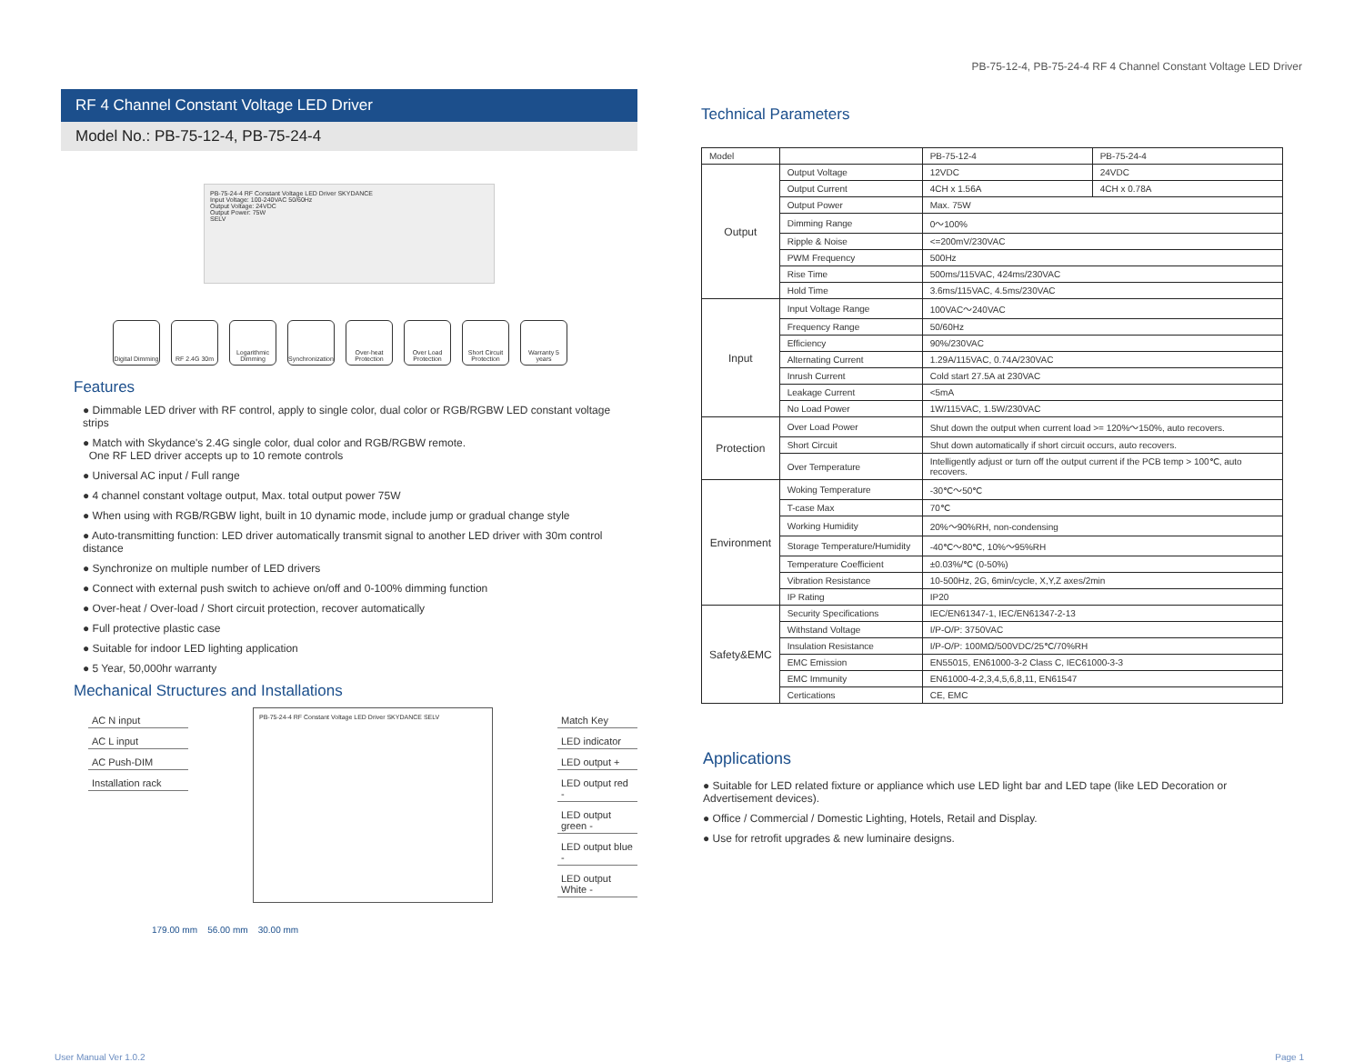PB-75-12-4, PB-75-24-4 RF 4 Channel Constant Voltage LED Driver
RF 4 Channel Constant Voltage LED Driver
Model No.: PB-75-12-4, PB-75-24-4
PB-75-24-4 RF Constant Voltage LED Driver SKYDANCE
Input Voltage: 100-240VAC 50/60Hz
Output Voltage: 24VDC
Output Power: 75W
SELV
Digital Dimming
RF 2.4G 30m Logarithmic Dimming
Synchronization
Over-heat Protection
Over Load Protection
Short Circuit Protection
Warranty 5 years
Features
● Dimmable LED driver with RF control, apply to single color, dual color or RGB/RGBW LED constant voltage strips
● Match with Skydance's 2.4G single color, dual color and RGB/RGBW remote.
One RF LED driver accepts up to 10 remote controls
● Universal AC input / Full range
● 4 channel constant voltage output, Max. total output power 75W
● When using with RGB/RGBW light, built in 10 dynamic mode, include jump or gradual change style
● Auto-transmitting function: LED driver automatically transmit signal to another LED driver with 30m control distance
● Synchronize on multiple number of LED drivers
● Connect with external push switch to achieve on/off and 0-100% dimming function
● Over-heat / Over-load / Short circuit protection, recover automatically
● Full protective plastic case
● Suitable for indoor LED lighting application
● 5 Year, 50,000hr warranty
Mechanical Structures and Installations
AC N input
AC L input
AC Push-DIM
Installation rack
PB-75-24-4 RF Constant Voltage LED Driver SKYDANCE SELV
Match Key
LED indicator
LED output +
LED output red -
LED output green -
LED output blue -
LED output White -
179.00 mm 56.00 mm 30.00 mm
Technical Parameters
| Model | | PB-75-12-4 | PB-75-24-4 |
| --- | --- | --- | --- |
| Output | Output Voltage | 12VDC | 24VDC |
| | Output Current | 4CH x 1.56A | 4CH x 0.78A |
| | Output Power | Max. 75W | |
| | Dimming Range | 0～100% | |
| | Ripple & Noise | <=200mV/230VAC | |
| | PWM Frequency | 500Hz | |
| | Rise Time | 500ms/115VAC, 424ms/230VAC | |
| | Hold Time | 3.6ms/115VAC, 4.5ms/230VAC | |
| Input | Input Voltage Range | 100VAC～240VAC | |
| | Frequency Range | 50/60Hz | |
| | Efficiency | 90%/230VAC | |
| | Alternating Current | 1.29A/115VAC, 0.74A/230VAC | |
| | Inrush Current | Cold start 27.5A at 230VAC | |
| | Leakage Current | <5mA | |
| | No Load Power | 1W/115VAC, 1.5W/230VAC | |
| Protection | Over Load Power | Shut down the output when current load >= 120%～150%, auto recovers. | |
| | Short Circuit | Shut down automatically if short circuit occurs, auto recovers. | |
| | Over Temperature | Intelligently adjust or turn off the output current if the PCB temp > 100℃, auto recovers. | |
| Environment | Woking Temperature | -30℃～50℃ | |
| | T-case Max | 70℃ | |
| | Working Humidity | 20%～90%RH, non-condensing | |
| | Storage Temperature/Humidity | -40℃～80℃, 10%～95%RH | |
| | Temperature Coefficient | ±0.03%/℃ (0-50%) | |
| | Vibration Resistance | 10-500Hz, 2G, 6min/cycle, X,Y,Z axes/2min | |
| | IP Rating | IP20 | |
| Safety&EMC | Security Specifications | IEC/EN61347-1, IEC/EN61347-2-13 | |
| | Withstand Voltage | I/P-O/P: 3750VAC | |
| | Insulation Resistance | I/P-O/P: 100MΩ/500VDC/25℃/70%RH | |
| | EMC Emission | EN55015, EN61000-3-2 Class C, IEC61000-3-3 | |
| | EMC Immunity | EN61000-4-2,3,4,5,6,8,11, EN61547 | |
| | Certications | CE, EMC | |
Applications
● Suitable for LED related fixture or appliance which use LED light bar and LED tape (like LED Decoration or Advertisement devices).
● Office / Commercial / Domestic Lighting, Hotels, Retail and Display.
● Use for retrofit upgrades & new luminaire designs.
User Manual Ver 1.0.2 Page 1